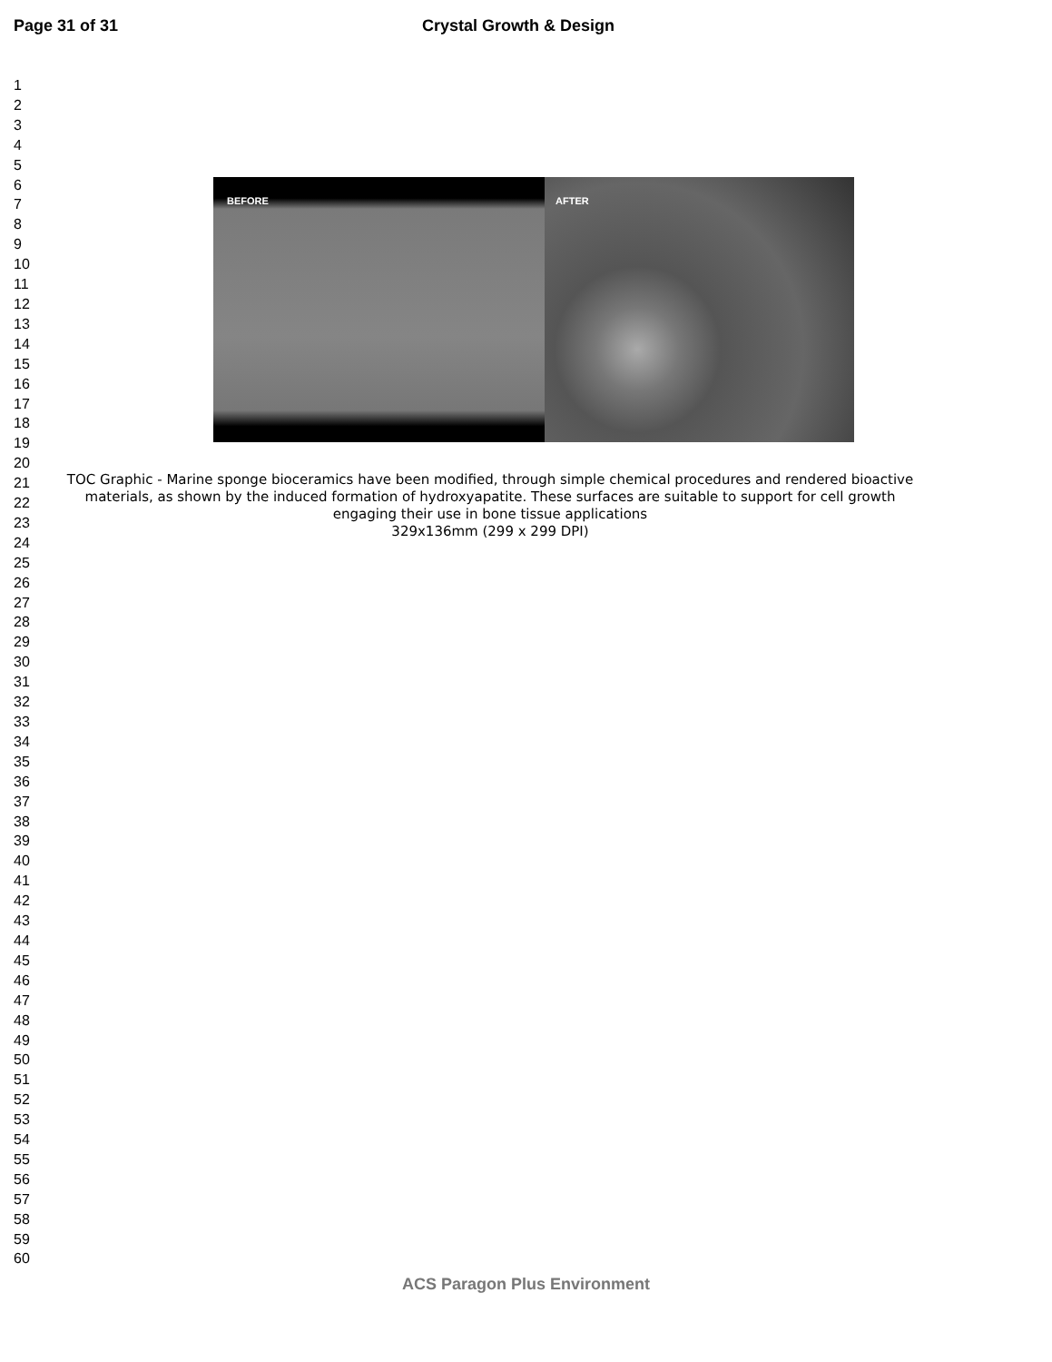Page 31 of 31 Crystal Growth & Design
1
2
3
4
5
6
7
8
9
10
11
12
13
14
15
16
17
18
19
20
21
22
23
24
25
26
27
28
29
30
31
32
33
34
35
36
37
38
39
40
41
42
43
44
45
46
47
48
49
50
51
52
53
54
55
56
57
58
59
60
BEFORE AFTER
TOC Graphic - Marine sponge bioceramics have been modified, through simple chemical procedures and rendered bioactive materials, as shown by the induced formation of hydroxyapatite. These surfaces are suitable to support for cell growth engaging their use in bone tissue applications
329x136mm (299 x 299 DPI)
ACS Paragon Plus Environment